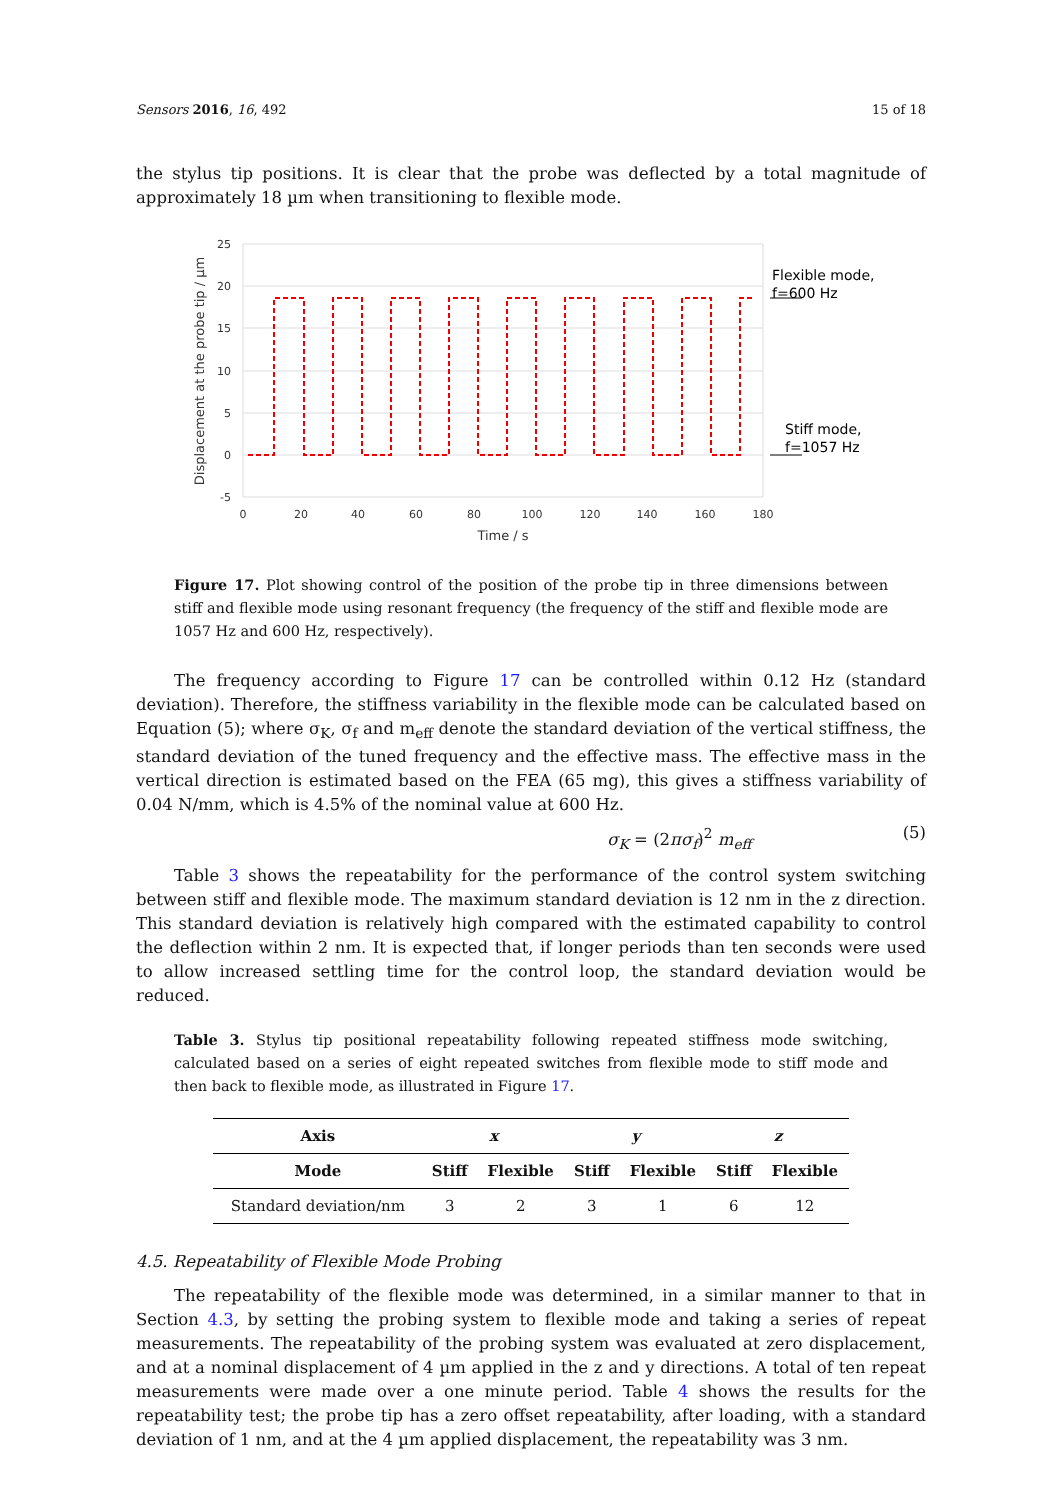Sensors 2016, 16, 492 15 of 18
the stylus tip positions. It is clear that the probe was deflected by a total magnitude of approximately 18 µm when transitioning to flexible mode.
25
20
15
10
5
0
-5
0
20
40
60
80
100
120
140
160
180
Time / s
Displacement at the probe tip / µm
Flexible mode,
f=600 Hz
Stiff mode,
f=1057 Hz
Figure 17. Plot showing control of the position of the probe tip in three dimensions between stiff and flexible mode using resonant frequency (the frequency of the stiff and flexible mode are 1057 Hz and 600 Hz, respectively).
The frequency according to Figure 17 can be controlled within 0.12 Hz (standard deviation). Therefore, the stiffness variability in the flexible mode can be calculated based on Equation (5); where σ<sub>K</sub>, σ<sub>f</sub> and m<sub>eff</sub> denote the standard deviation of the vertical stiffness, the standard deviation of the tuned frequency and the effective mass. The effective mass in the vertical direction is estimated based on the FEA (65 mg), this gives a stiffness variability of 0.04 N/mm, which is 4.5% of the nominal value at 600 Hz.
σ<sub>K</sub> = (2πσ<sub>f</sub>)<sup>2</sup> m<sub>eff</sub> (5)
Table 3 shows the repeatability for the performance of the control system switching between stiff and flexible mode. The maximum standard deviation is 12 nm in the z direction. This standard deviation is relatively high compared with the estimated capability to control the deflection within 2 nm. It is expected that, if longer periods than ten seconds were used to allow increased settling time for the control loop, the standard deviation would be reduced.
Table 3. Stylus tip positional repeatability following repeated stiffness mode switching, calculated based on a series of eight repeated switches from flexible mode to stiff mode and then back to flexible mode, as illustrated in Figure 17.
| Axis | x | | y | | z | |
| --- | --- | --- | --- | --- | --- | --- |
| Mode | Stiff | Flexible | Stiff | Flexible | Stiff | Flexible |
| Standard deviation/nm | 3 | 2 | 3 | 1 | 6 | 12 |
4.5. Repeatability of Flexible Mode Probing
The repeatability of the flexible mode was determined, in a similar manner to that in Section 4.3, by setting the probing system to flexible mode and taking a series of repeat measurements. The repeatability of the probing system was evaluated at zero displacement, and at a nominal displacement of 4 µm applied in the z and y directions. A total of ten repeat measurements were made over a one minute period. Table 4 shows the results for the repeatability test; the probe tip has a zero offset repeatability, after loading, with a standard deviation of 1 nm, and at the 4 µm applied displacement, the repeatability was 3 nm.